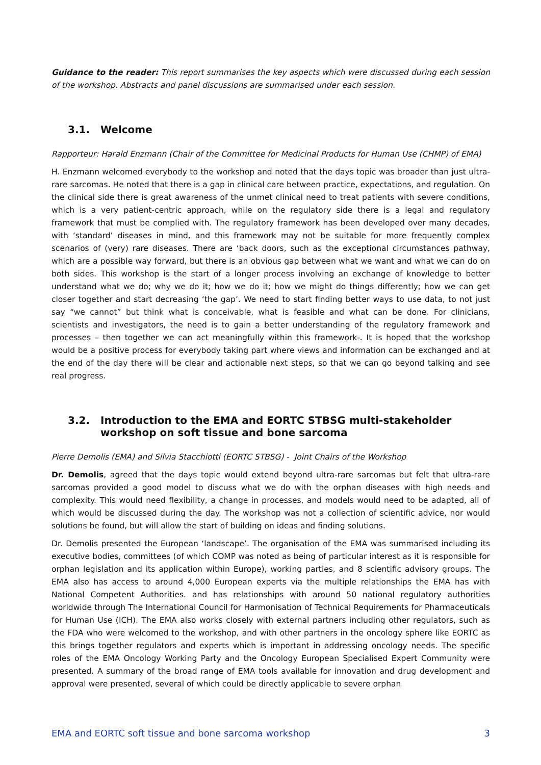Guidance to the reader: This report summarises the key aspects which were discussed during each session of the workshop. Abstracts and panel discussions are summarised under each session.
3.1. Welcome
Rapporteur: Harald Enzmann (Chair of the Committee for Medicinal Products for Human Use (CHMP) of EMA)
H. Enzmann welcomed everybody to the workshop and noted that the days topic was broader than just ultra-rare sarcomas. He noted that there is a gap in clinical care between practice, expectations, and regulation. On the clinical side there is great awareness of the unmet clinical need to treat patients with severe conditions, which is a very patient-centric approach, while on the regulatory side there is a legal and regulatory framework that must be complied with. The regulatory framework has been developed over many decades, with ‘standard’ diseases in mind, and this framework may not be suitable for more frequently complex scenarios of (very) rare diseases. There are ‘back doors, such as the exceptional circumstances pathway, which are a possible way forward, but there is an obvious gap between what we want and what we can do on both sides. This workshop is the start of a longer process involving an exchange of knowledge to better understand what we do; why we do it; how we do it; how we might do things differently; how we can get closer together and start decreasing ‘the gap’. We need to start finding better ways to use data, to not just say “we cannot” but think what is conceivable, what is feasible and what can be done. For clinicians, scientists and investigators, the need is to gain a better understanding of the regulatory framework and processes – then together we can act meaningfully within this framework-. It is hoped that the workshop would be a positive process for everybody taking part where views and information can be exchanged and at the end of the day there will be clear and actionable next steps, so that we can go beyond talking and see real progress.
3.2. Introduction to the EMA and EORTC STBSG multi-stakeholder workshop on soft tissue and bone sarcoma
Pierre Demolis (EMA) and Silvia Stacchiotti (EORTC STBSG) - Joint Chairs of the Workshop
Dr. Demolis, agreed that the days topic would extend beyond ultra-rare sarcomas but felt that ultra-rare sarcomas provided a good model to discuss what we do with the orphan diseases with high needs and complexity. This would need flexibility, a change in processes, and models would need to be adapted, all of which would be discussed during the day. The workshop was not a collection of scientific advice, nor would solutions be found, but will allow the start of building on ideas and finding solutions.
Dr. Demolis presented the European ‘landscape’. The organisation of the EMA was summarised including its executive bodies, committees (of which COMP was noted as being of particular interest as it is responsible for orphan legislation and its application within Europe), working parties, and 8 scientific advisory groups. The EMA also has access to around 4,000 European experts via the multiple relationships the EMA has with National Competent Authorities. and has relationships with around 50 national regulatory authorities worldwide through The International Council for Harmonisation of Technical Requirements for Pharmaceuticals for Human Use (ICH). The EMA also works closely with external partners including other regulators, such as the FDA who were welcomed to the workshop, and with other partners in the oncology sphere like EORTC as this brings together regulators and experts which is important in addressing oncology needs. The specific roles of the EMA Oncology Working Party and the Oncology European Specialised Expert Community were presented. A summary of the broad range of EMA tools available for innovation and drug development and approval were presented, several of which could be directly applicable to severe orphan
EMA and EORTC soft tissue and bone sarcoma workshop 3